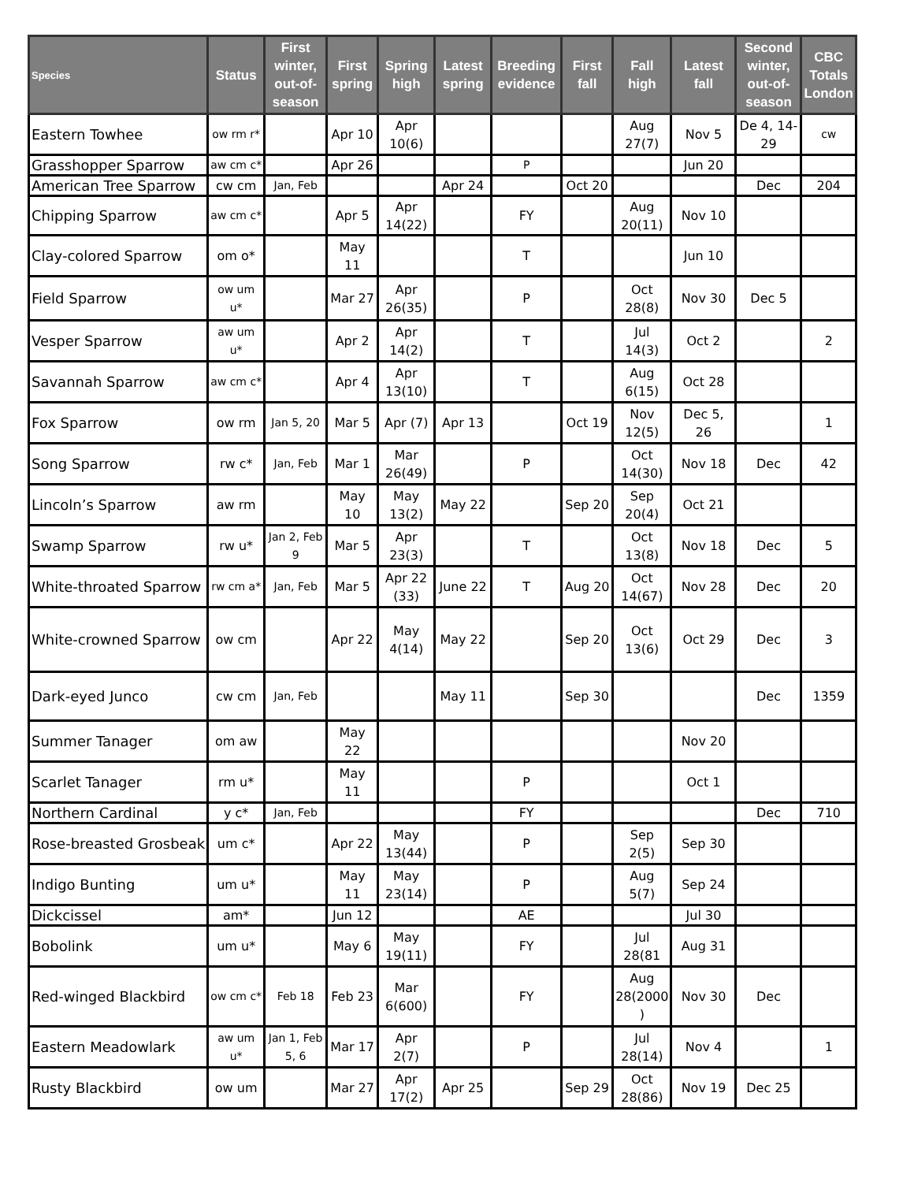| Species | Status | First winter, out-of-season | First spring | Spring high | Latest spring | Breeding evidence | First fall | Fall high | Latest fall | Second winter, out-of-season | CBC Totals London |
| --- | --- | --- | --- | --- | --- | --- | --- | --- | --- | --- | --- |
| Eastern Towhee | ow rm r* | | Apr 10 | Apr 10(6) | | | | Aug 27(7) | Nov 5 | De 4, 14-29 | cw |
| Grasshopper Sparrow | aw cm c* | | Apr 26 | | | P | | | Jun 20 | | |
| American Tree Sparrow | cw cm | Jan, Feb | | | Apr 24 | | Oct 20 | | | Dec | 204 |
| Chipping Sparrow | aw cm c* | | Apr 5 | Apr 14(22) | | FY | | Aug 20(11) | Nov 10 | | |
| Clay-colored Sparrow | om o* | | May 11 | | | T | | | Jun 10 | | |
| Field Sparrow | ow um u* | | Mar 27 | Apr 26(35) | | P | | Oct 28(8) | Nov 30 | Dec 5 | |
| Vesper Sparrow | aw um u* | | Apr 2 | Apr 14(2) | | T | | Jul 14(3) | Oct 2 | | 2 |
| Savannah Sparrow | aw cm c* | | Apr 4 | Apr 13(10) | | T | | Aug 6(15) | Oct 28 | | |
| Fox Sparrow | ow rm | Jan 5, 20 | Mar 5 | Apr (7) | Apr 13 | | Oct 19 | Nov 12(5) | Dec 5, 26 | | 1 |
| Song Sparrow | rw c* | Jan, Feb | Mar 1 | Mar 26(49) | | P | | Oct 14(30) | Nov 18 | Dec | 42 |
| Lincoln’s Sparrow | aw rm | | May 10 | May 13(2) | May 22 | | Sep 20 | Sep 20(4) | Oct 21 | | |
| Swamp Sparrow | rw u* | Jan 2, Feb 9 | Mar 5 | Apr 23(3) | | T | | Oct 13(8) | Nov 18 | Dec | 5 |
| White-throated Sparrow | rw cm a* | Jan, Feb | Mar 5 | Apr 22 (33) | June 22 | T | Aug 20 | Oct 14(67) | Nov 28 | Dec | 20 |
| White-crowned Sparrow | ow cm | | Apr 22 | May 4(14) | May 22 | | Sep 20 | Oct 13(6) | Oct 29 | Dec | 3 |
| Dark-eyed Junco | cw cm | Jan, Feb | | | May 11 | | Sep 30 | | | Dec | 1359 |
| Summer Tanager | om aw | | May 22 | | | | | | Nov 20 | | |
| Scarlet Tanager | rm u* | | May 11 | | | P | | | Oct 1 | | |
| Northern Cardinal | y c* | Jan, Feb | | | | FY | | | | Dec | 710 |
| Rose-breasted Grosbeak | um c* | | Apr 22 | May 13(44) | | P | | Sep 2(5) | Sep 30 | | |
| Indigo Bunting | um u* | | May 11 | May 23(14) | | P | | Aug 5(7) | Sep 24 | | |
| Dickcissel | am* | | Jun 12 | | | AE | | | Jul 30 | | |
| Bobolink | um u* | | May 6 | May 19(11) | | FY | | Jul 28(81 | Aug 31 | | |
| Red-winged Blackbird | ow cm c* | Feb 18 | Feb 23 | Mar 6(600) | | FY | | Aug 28(2000 ) | Nov 30 | Dec | |
| Eastern Meadowlark | aw um u* | Jan 1, Feb 5, 6 | Mar 17 | Apr 2(7) | | P | | Jul 28(14) | Nov 4 | | 1 |
| Rusty Blackbird | ow um | | Mar 27 | Apr 17(2) | Apr 25 | | Sep 29 | Oct 28(86) | Nov 19 | Dec 25 | |